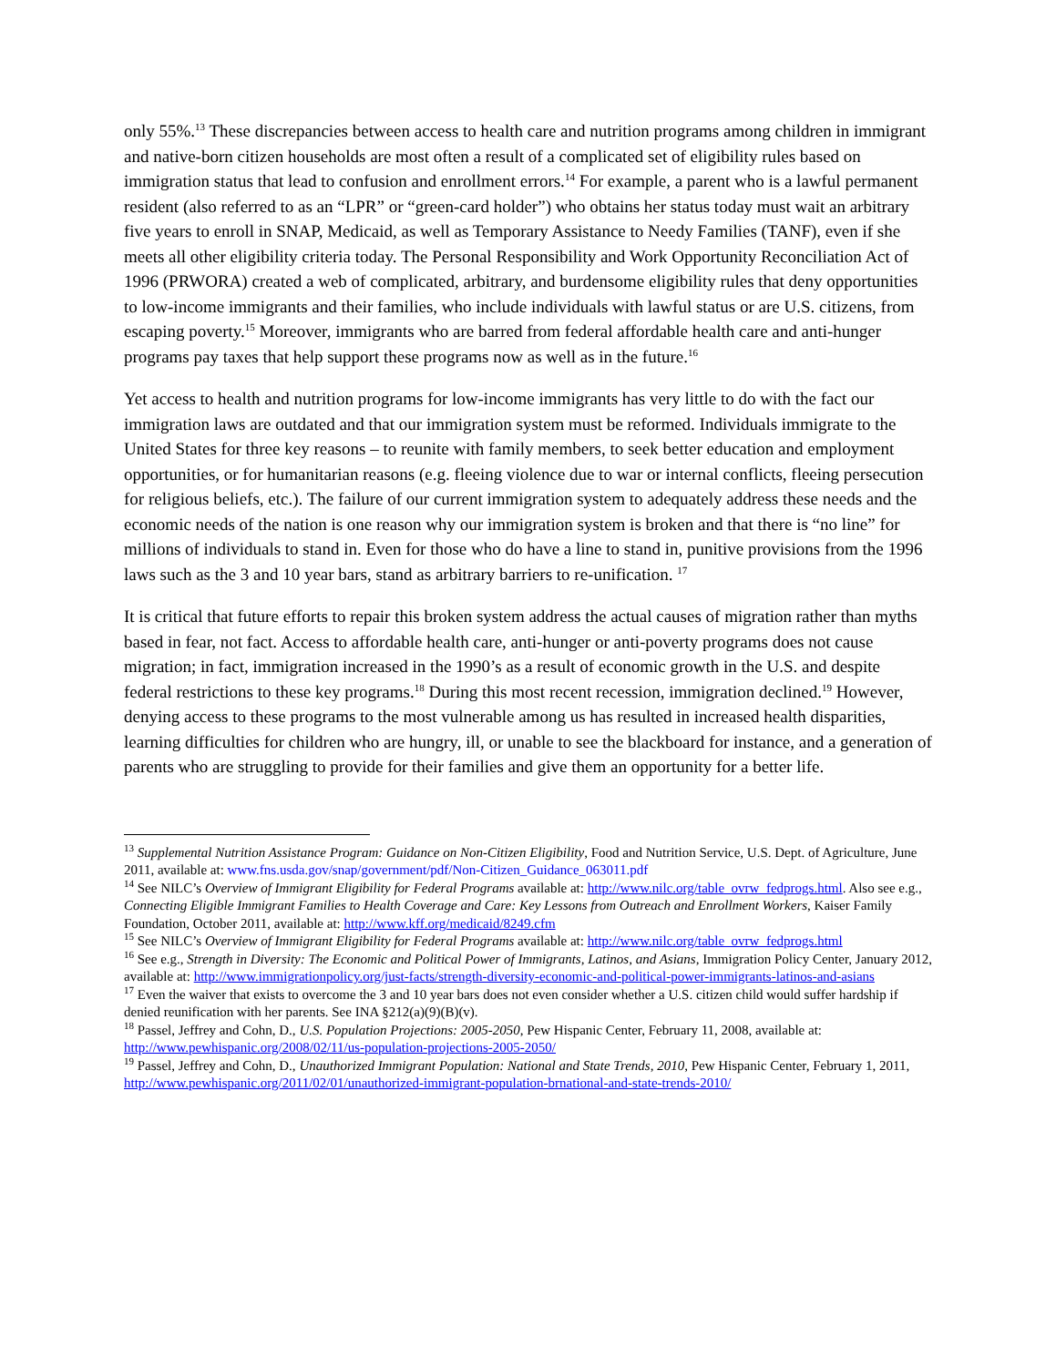only 55%.<sup>13</sup> These discrepancies between access to health care and nutrition programs among children in immigrant and native-born citizen households are most often a result of a complicated set of eligibility rules based on immigration status that lead to confusion and enrollment errors.<sup>14</sup> For example, a parent who is a lawful permanent resident (also referred to as an “LPR” or “green-card holder”) who obtains her status today must wait an arbitrary five years to enroll in SNAP, Medicaid, as well as Temporary Assistance to Needy Families (TANF), even if she meets all other eligibility criteria today. The Personal Responsibility and Work Opportunity Reconciliation Act of 1996 (PRWORA) created a web of complicated, arbitrary, and burdensome eligibility rules that deny opportunities to low-income immigrants and their families, who include individuals with lawful status or are U.S. citizens, from escaping poverty.<sup>15</sup> Moreover, immigrants who are barred from federal affordable health care and anti-hunger programs pay taxes that help support these programs now as well as in the future.<sup>16</sup>
Yet access to health and nutrition programs for low-income immigrants has very little to do with the fact our immigration laws are outdated and that our immigration system must be reformed. Individuals immigrate to the United States for three key reasons – to reunite with family members, to seek better education and employment opportunities, or for humanitarian reasons (e.g. fleeing violence due to war or internal conflicts, fleeing persecution for religious beliefs, etc.). The failure of our current immigration system to adequately address these needs and the economic needs of the nation is one reason why our immigration system is broken and that there is “no line” for millions of individuals to stand in. Even for those who do have a line to stand in, punitive provisions from the 1996 laws such as the 3 and 10 year bars, stand as arbitrary barriers to re-unification. <sup>17</sup>
It is critical that future efforts to repair this broken system address the actual causes of migration rather than myths based in fear, not fact. Access to affordable health care, anti-hunger or anti-poverty programs does not cause migration; in fact, immigration increased in the 1990’s as a result of economic growth in the U.S. and despite federal restrictions to these key programs.<sup>18</sup> During this most recent recession, immigration declined.<sup>19</sup> However, denying access to these programs to the most vulnerable among us has resulted in increased health disparities, learning difficulties for children who are hungry, ill, or unable to see the blackboard for instance, and a generation of parents who are struggling to provide for their families and give them an opportunity for a better life.
<sup>13</sup> Supplemental Nutrition Assistance Program: Guidance on Non-Citizen Eligibility, Food and Nutrition Service, U.S. Dept. of Agriculture, June 2011, available at: www.fns.usda.gov/snap/government/pdf/Non-Citizen_Guidance_063011.pdf
<sup>14</sup> See NILC’s Overview of Immigrant Eligibility for Federal Programs available at: http://www.nilc.org/table_ovrw_fedprogs.html. Also see e.g., Connecting Eligible Immigrant Families to Health Coverage and Care: Key Lessons from Outreach and Enrollment Workers, Kaiser Family Foundation, October 2011, available at: http://www.kff.org/medicaid/8249.cfm
<sup>15</sup> See NILC’s Overview of Immigrant Eligibility for Federal Programs available at: http://www.nilc.org/table_ovrw_fedprogs.html
<sup>16</sup> See e.g., Strength in Diversity: The Economic and Political Power of Immigrants, Latinos, and Asians, Immigration Policy Center, January 2012, available at: http://www.immigrationpolicy.org/just-facts/strength-diversity-economic-and-political-power-immigrants-latinos-and-asians
<sup>17</sup> Even the waiver that exists to overcome the 3 and 10 year bars does not even consider whether a U.S. citizen child would suffer hardship if denied reunification with her parents. See INA §212(a)(9)(B)(v).
<sup>18</sup> Passel, Jeffrey and Cohn, D., U.S. Population Projections: 2005-2050, Pew Hispanic Center, February 11, 2008, available at: http://www.pewhispanic.org/2008/02/11/us-population-projections-2005-2050/
<sup>19</sup> Passel, Jeffrey and Cohn, D., Unauthorized Immigrant Population: National and State Trends, 2010, Pew Hispanic Center, February 1, 2011, http://www.pewhispanic.org/2011/02/01/unauthorized-immigrant-population-brnational-and-state-trends-2010/